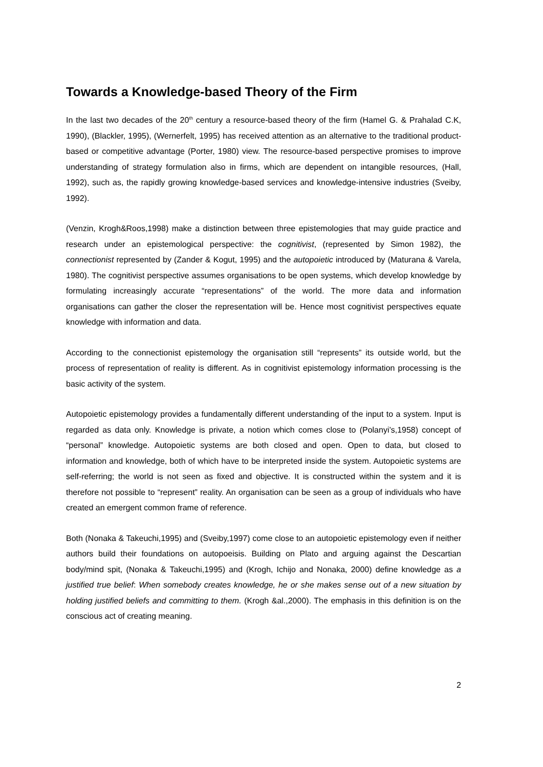Towards a Knowledge-based Theory of the Firm
In the last two decades of the 20<sup>th</sup> century a resource-based theory of the firm (Hamel G. & Prahalad C.K, 1990), (Blackler, 1995), (Wernerfelt, 1995) has received attention as an alternative to the traditional product-based or competitive advantage (Porter, 1980) view. The resource-based perspective promises to improve understanding of strategy formulation also in firms, which are dependent on intangible resources, (Hall, 1992), such as, the rapidly growing knowledge-based services and knowledge-intensive industries (Sveiby, 1992).
(Venzin, Krogh&Roos,1998) make a distinction between three epistemologies that may guide practice and research under an epistemological perspective: the cognitivist, (represented by Simon 1982), the connectionist represented by (Zander & Kogut, 1995) and the autopoietic introduced by (Maturana & Varela, 1980). The cognitivist perspective assumes organisations to be open systems, which develop knowledge by formulating increasingly accurate “representations” of the world. The more data and information organisations can gather the closer the representation will be. Hence most cognitivist perspectives equate knowledge with information and data.
According to the connectionist epistemology the organisation still “represents” its outside world, but the process of representation of reality is different. As in cognitivist epistemology information processing is the basic activity of the system.
Autopoietic epistemology provides a fundamentally different understanding of the input to a system. Input is regarded as data only. Knowledge is private, a notion which comes close to (Polanyi’s,1958) concept of “personal” knowledge. Autopoietic systems are both closed and open. Open to data, but closed to information and knowledge, both of which have to be interpreted inside the system. Autopoietic systems are self-referring; the world is not seen as fixed and objective. It is constructed within the system and it is therefore not possible to “represent” reality. An organisation can be seen as a group of individuals who have created an emergent common frame of reference.
Both (Nonaka & Takeuchi,1995) and (Sveiby,1997) come close to an autopoietic epistemology even if neither authors build their foundations on autopoeisis. Building on Plato and arguing against the Descartian body/mind spit, (Nonaka & Takeuchi,1995) and (Krogh, Ichijo and Nonaka, 2000) define knowledge as a justified true belief: When somebody creates knowledge, he or she makes sense out of a new situation by holding justified beliefs and committing to them. (Krogh &al.,2000). The emphasis in this definition is on the conscious act of creating meaning.
2